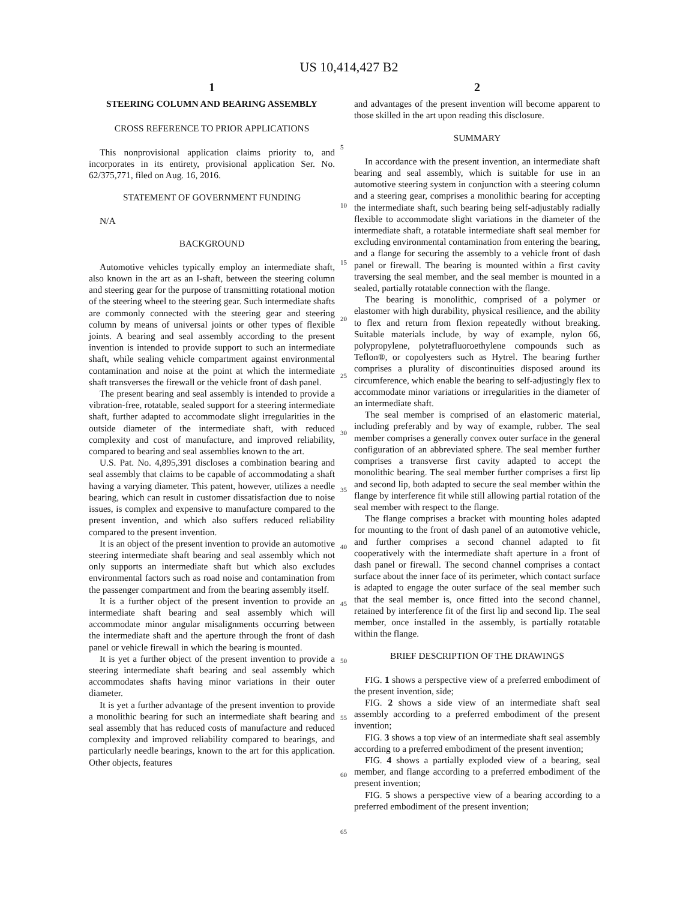US 10,414,427 B2
1
STEERING COLUMN AND BEARING ASSEMBLY
CROSS REFERENCE TO PRIOR APPLICATIONS
This nonprovisional application claims priority to, and incorporates in its entirety, provisional application Ser. No. 62/375,771, filed on Aug. 16, 2016.
STATEMENT OF GOVERNMENT FUNDING
N/A
BACKGROUND
Automotive vehicles typically employ an intermediate shaft, also known in the art as an I-shaft, between the steering column and steering gear for the purpose of transmitting rotational motion of the steering wheel to the steering gear. Such intermediate shafts are commonly connected with the steering gear and steering column by means of universal joints or other types of flexible joints. A bearing and seal assembly according to the present invention is intended to provide support to such an intermediate shaft, while sealing vehicle compartment against environmental contamination and noise at the point at which the intermediate shaft transverses the firewall or the vehicle front of dash panel.
The present bearing and seal assembly is intended to provide a vibration-free, rotatable, sealed support for a steering intermediate shaft, further adapted to accommodate slight irregularities in the outside diameter of the intermediate shaft, with reduced complexity and cost of manufacture, and improved reliability, compared to bearing and seal assemblies known to the art.
U.S. Pat. No. 4,895,391 discloses a combination bearing and seal assembly that claims to be capable of accommodating a shaft having a varying diameter. This patent, however, utilizes a needle bearing, which can result in customer dissatisfaction due to noise issues, is complex and expensive to manufacture compared to the present invention, and which also suffers reduced reliability compared to the present invention.
It is an object of the present invention to provide an automotive steering intermediate shaft bearing and seal assembly which not only supports an intermediate shaft but which also excludes environmental factors such as road noise and contamination from the passenger compartment and from the bearing assembly itself.
It is a further object of the present invention to provide an intermediate shaft bearing and seal assembly which will accommodate minor angular misalignments occurring between the intermediate shaft and the aperture through the front of dash panel or vehicle firewall in which the bearing is mounted.
It is yet a further object of the present invention to provide a steering intermediate shaft bearing and seal assembly which accommodates shafts having minor variations in their outer diameter.
It is yet a further advantage of the present invention to provide a monolithic bearing for such an intermediate shaft bearing and seal assembly that has reduced costs of manufacture and reduced complexity and improved reliability compared to bearings, and particularly needle bearings, known to the art for this application. Other objects, features
5
10
15
20
25
30
35
40
45
50
55
60
65
2
and advantages of the present invention will become apparent to those skilled in the art upon reading this disclosure.
SUMMARY
In accordance with the present invention, an intermediate shaft bearing and seal assembly, which is suitable for use in an automotive steering system in conjunction with a steering column and a steering gear, comprises a monolithic bearing for accepting the intermediate shaft, such bearing being self-adjustably radially flexible to accommodate slight variations in the diameter of the intermediate shaft, a rotatable intermediate shaft seal member for excluding environmental contamination from entering the bearing, and a flange for securing the assembly to a vehicle front of dash panel or firewall. The bearing is mounted within a first cavity traversing the seal member, and the seal member is mounted in a sealed, partially rotatable connection with the flange.
The bearing is monolithic, comprised of a polymer or elastomer with high durability, physical resilience, and the ability to flex and return from flexion repeatedly without breaking. Suitable materials include, by way of example, nylon 66, polypropylene, polytetrafluoroethylene compounds such as Teflon®, or copolyesters such as Hytrel. The bearing further comprises a plurality of discontinuities disposed around its circumference, which enable the bearing to self-adjustingly flex to accommodate minor variations or irregularities in the diameter of an intermediate shaft.
The seal member is comprised of an elastomeric material, including preferably and by way of example, rubber. The seal member comprises a generally convex outer surface in the general configuration of an abbreviated sphere. The seal member further comprises a transverse first cavity adapted to accept the monolithic bearing. The seal member further comprises a first lip and second lip, both adapted to secure the seal member within the flange by interference fit while still allowing partial rotation of the seal member with respect to the flange.
The flange comprises a bracket with mounting holes adapted for mounting to the front of dash panel of an automotive vehicle, and further comprises a second channel adapted to fit cooperatively with the intermediate shaft aperture in a front of dash panel or firewall. The second channel comprises a contact surface about the inner face of its perimeter, which contact surface is adapted to engage the outer surface of the seal member such that the seal member is, once fitted into the second channel, retained by interference fit of the first lip and second lip. The seal member, once installed in the assembly, is partially rotatable within the flange.
BRIEF DESCRIPTION OF THE DRAWINGS
FIG. 1 shows a perspective view of a preferred embodiment of the present invention, side;
FIG. 2 shows a side view of an intermediate shaft seal assembly according to a preferred embodiment of the present invention;
FIG. 3 shows a top view of an intermediate shaft seal assembly according to a preferred embodiment of the present invention;
FIG. 4 shows a partially exploded view of a bearing, seal member, and flange according to a preferred embodiment of the present invention;
FIG. 5 shows a perspective view of a bearing according to a preferred embodiment of the present invention;